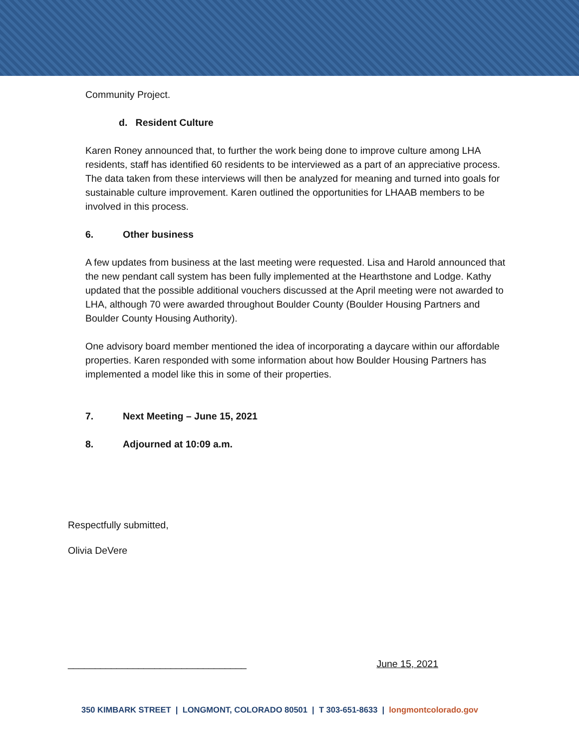Community Project.
d. Resident Culture
Karen Roney announced that, to further the work being done to improve culture among LHA residents, staff has identified 60 residents to be interviewed as a part of an appreciative process. The data taken from these interviews will then be analyzed for meaning and turned into goals for sustainable culture improvement. Karen outlined the opportunities for LHAAB members to be involved in this process.
6. Other business
A few updates from business at the last meeting were requested. Lisa and Harold announced that the new pendant call system has been fully implemented at the Hearthstone and Lodge. Kathy updated that the possible additional vouchers discussed at the April meeting were not awarded to LHA, although 70 were awarded throughout Boulder County (Boulder Housing Partners and Boulder County Housing Authority).
One advisory board member mentioned the idea of incorporating a daycare within our affordable properties. Karen responded with some information about how Boulder Housing Partners has implemented a model like this in some of their properties.
7. Next Meeting – June 15, 2021
8. Adjourned at 10:09 a.m.
Respectfully submitted,
Olivia DeVere
_________________________________ June 15, 2021
350 KIMBARK STREET | LONGMONT, COLORADO 80501 | T 303-651-8633 | longmontcolorado.gov